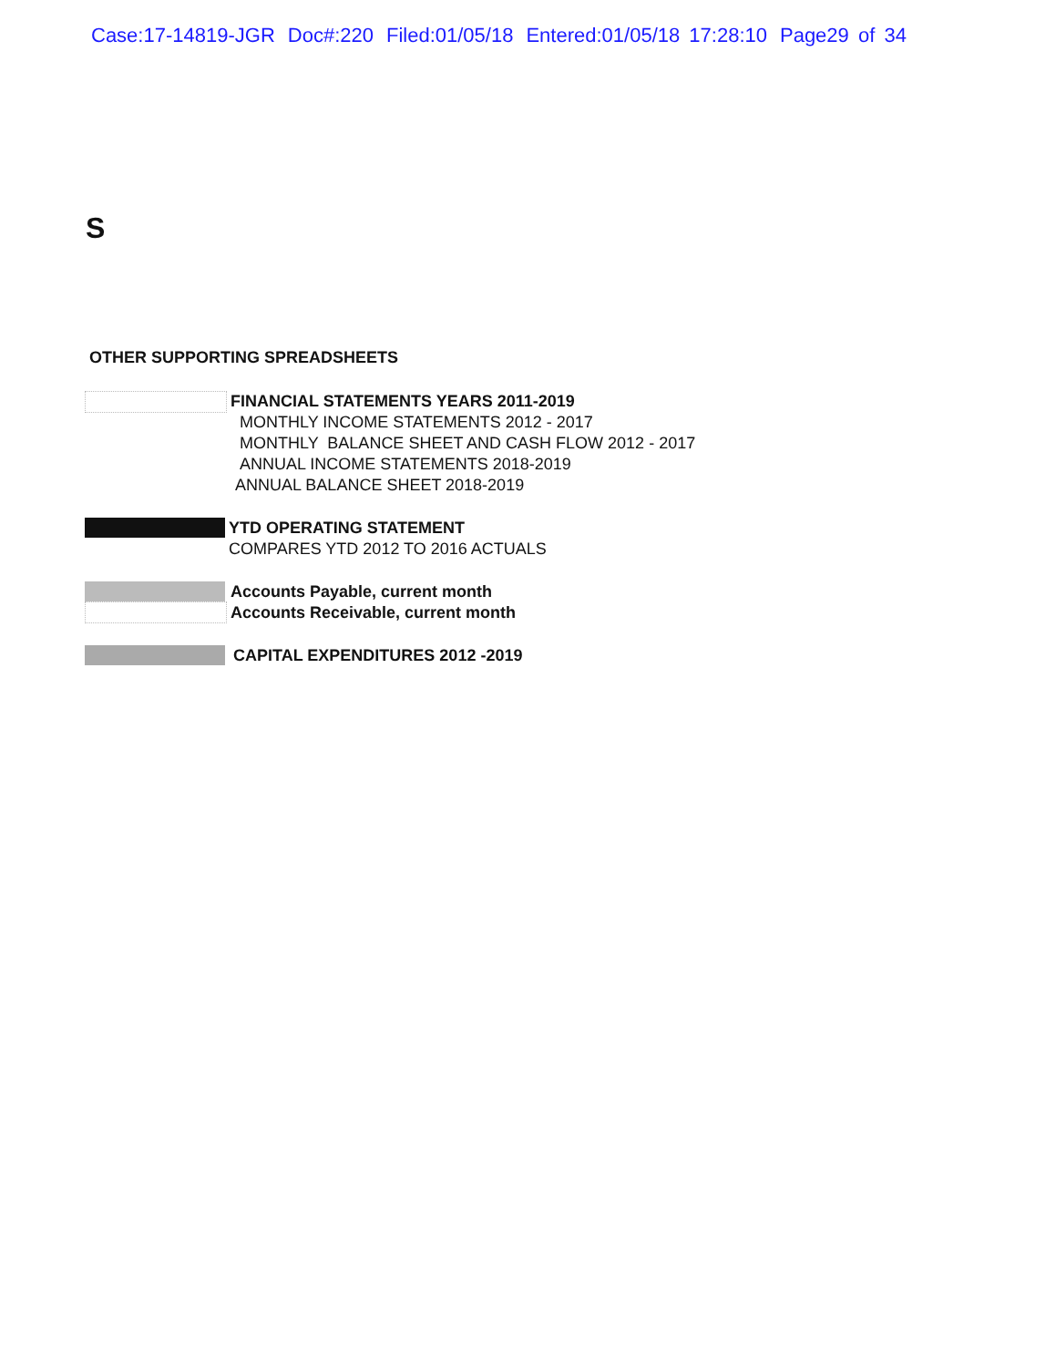Case:17-14819-JGR Doc#:220 Filed:01/05/18 Entered:01/05/18 17:28:10 Page29 of 34
S
OTHER SUPPORTING SPREADSHEETS
FINANCIAL STATEMENTS YEARS 2011-2019
MONTHLY INCOME STATEMENTS 2012 - 2017
MONTHLY BALANCE SHEET AND CASH FLOW 2012 - 2017
ANNUAL INCOME STATEMENTS 2018-2019
ANNUAL BALANCE SHEET 2018-2019
YTD OPERATING STATEMENT
COMPARES YTD 2012 TO 2016 ACTUALS
Accounts Payable, current month
Accounts Receivable, current month
CAPITAL EXPENDITURES 2012 -2019